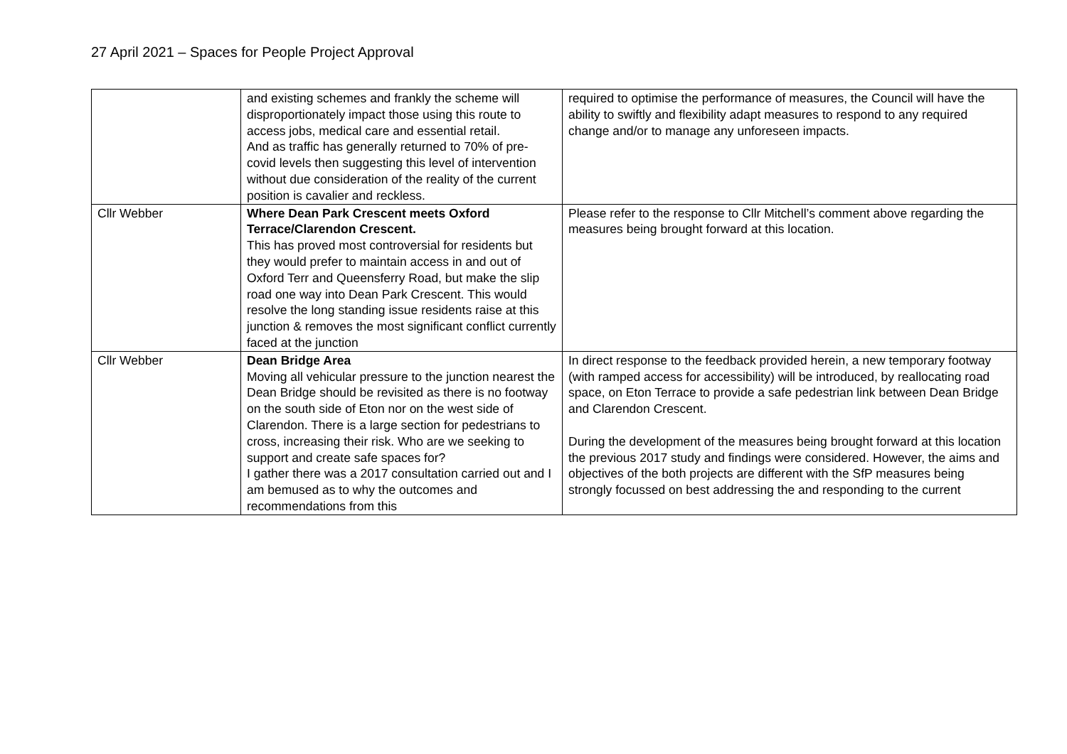27 April 2021 – Spaces for People Project Approval
| | and existing schemes and frankly the scheme will disproportionately impact those using this route to access jobs, medical care and essential retail. And as traffic has generally returned to 70% of pre-covid levels then suggesting this level of intervention without due consideration of the reality of the current position is cavalier and reckless. | required to optimise the performance of measures, the Council will have the ability to swiftly and flexibility adapt measures to respond to any required change and/or to manage any unforeseen impacts. |
| Cllr Webber | Where Dean Park Crescent meets Oxford Terrace/Clarendon Crescent. This has proved most controversial for residents but they would prefer to maintain access in and out of Oxford Terr and Queensferry Road, but make the slip road one way into Dean Park Crescent. This would resolve the long standing issue residents raise at this junction & removes the most significant conflict currently faced at the junction | Please refer to the response to Cllr Mitchell’s comment above regarding the measures being brought forward at this location. |
| Cllr Webber | Dean Bridge Area Moving all vehicular pressure to the junction nearest the Dean Bridge should be revisited as there is no footway on the south side of Eton nor on the west side of Clarendon. There is a large section for pedestrians to cross, increasing their risk. Who are we seeking to support and create safe spaces for? I gather there was a 2017 consultation carried out and I am bemused as to why the outcomes and recommendations from this | In direct response to the feedback provided herein, a new temporary footway (with ramped access for accessibility) will be introduced, by reallocating road space, on Eton Terrace to provide a safe pedestrian link between Dean Bridge and Clarendon Crescent. During the development of the measures being brought forward at this location the previous 2017 study and findings were considered. However, the aims and objectives of the both projects are different with the SfP measures being strongly focussed on best addressing the and responding to the current |